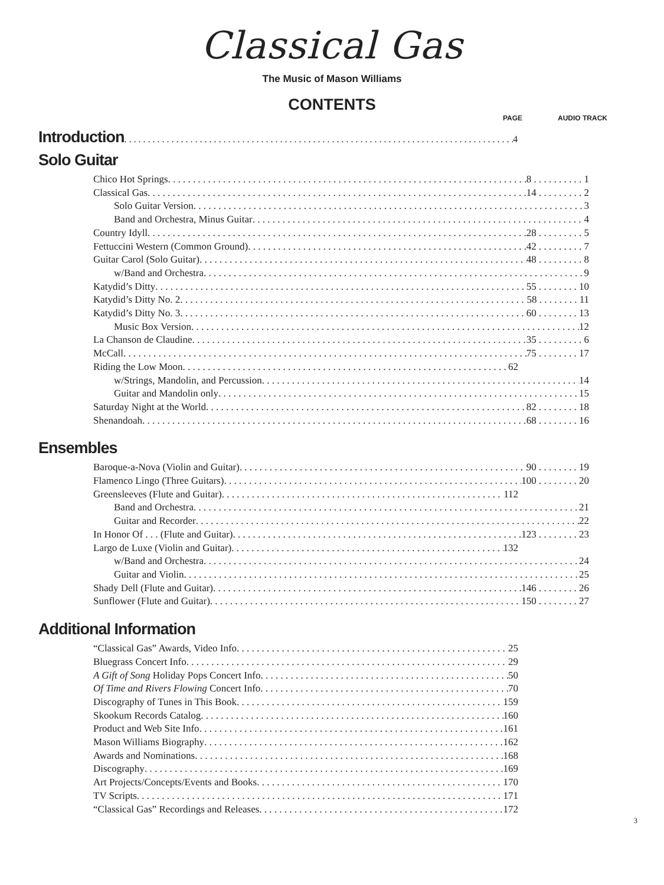Classical Gas
The Music of Mason Williams
CONTENTS
PAGE AUDIO TRACK
Introduction 4
Solo Guitar
Chico Hot Springs 8 . . . . . . . . . . 1
Classical Gas 14 . . . . . . . . . 2
Solo Guitar Version 3
Band and Orchestra, Minus Guitar 4
Country Idyll 28 . . . . . . . . . 5
Fettuccini Western (Common Ground) 42 . . . . . . . . . 7
Guitar Carol (Solo Guitar) 48 . . . . . . . . . 8
w/Band and Orchestra 9
Katydid’s Ditty 55 . . . . . . . . 10
Katydid’s Ditty No. 2 58 . . . . . . . . 11
Katydid’s Ditty No. 3 60 . . . . . . . . 13
Music Box Version 12
La Chanson de Claudine 35 . . . . . . . . . 6
McCall 75 . . . . . . . . 17
Riding the Low Moon 62
w/Strings, Mandolin, and Percussion 14
Guitar and Mandolin only 15
Saturday Night at the World 82 . . . . . . . . 18
Shenandoah 68 . . . . . . . . 16
Ensembles
Baroque-a-Nova (Violin and Guitar) 90 . . . . . . . . 19
Flamenco Lingo (Three Guitars) 100 . . . . . . . . 20
Greensleeves (Flute and Guitar) 112
Band and Orchestra 21
Guitar and Recorder 22
In Honor Of . . . (Flute and Guitar) 123 . . . . . . . . 23
Largo de Luxe (Violin and Guitar) 132
w/Band and Orchestra 24
Guitar and Violin 25
Shady Dell (Flute and Guitar) 146 . . . . . . . . 26
Sunflower (Flute and Guitar) 150 . . . . . . . . 27
Additional Information
“Classical Gas” Awards, Video Info 25
Bluegrass Concert Info 29
A Gift of Song Holiday Pops Concert Info 50
Of Time and Rivers Flowing Concert Info 70
Discography of Tunes in This Book 159
Skookum Records Catalog 160
Product and Web Site Info 161
Mason Williams Biography 162
Awards and Nominations 168
Discography 169
Art Projects/Concepts/Events and Books 170
TV Scripts 171
“Classical Gas” Recordings and Releases 172
3